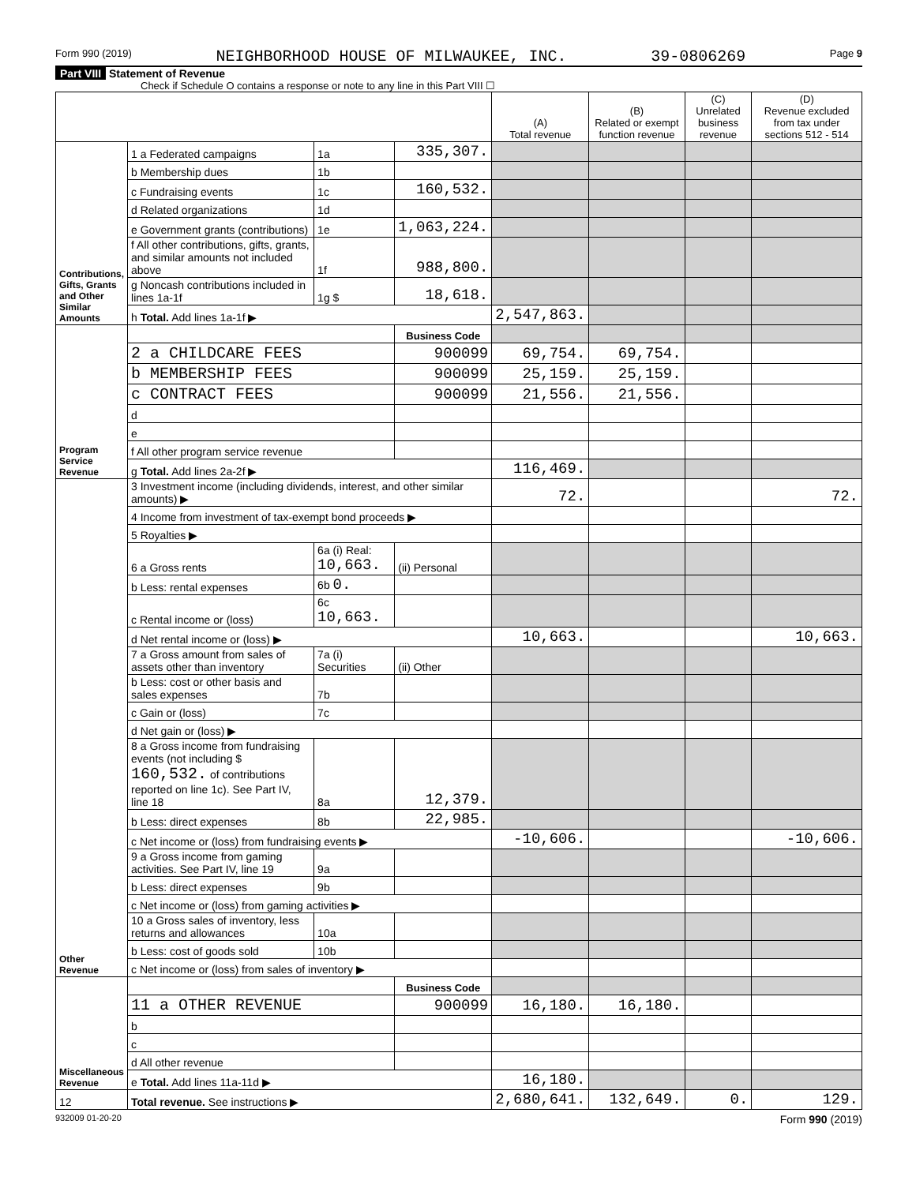Form 990 (2019) NEIGHBORHOOD HOUSE OF MILWAUKEE, INC. 39-0806269 Page 9
Part VIII Statement of Revenue
Check if Schedule O contains a response or note to any line in this Part VIII ☐
| | | | | (A) Total revenue | (B) Related or exempt function revenue | (C) Unrelated business revenue | (D) Revenue excluded from tax under sections 512 - 514 |
| --- | --- | --- | --- | --- | --- | --- | --- |
| Contributions, Gifts, Grants and Other Similar Amounts | 1 a Federated campaigns | 1a | 335,307. | | | | |
| | b Membership dues | 1b | | | | | |
| | c Fundraising events | 1c | 160,532. | | | | |
| | d Related organizations | 1d | | | | | |
| | e Government grants (contributions) | 1e | 1,063,224. | | | | |
| | f All other contributions, gifts, grants, and similar amounts not included above | 1f | 988,800. | | | | |
| | g Noncash contributions included in lines 1a-1f | 1g $ | 18,618. | | | | |
| | h Total. Add lines 1a-1f ▶ | | | 2,547,863. | | | |
| Program Service Revenue | | | Business Code | | | | |
| | 2 a CHILDCARE FEES | | 900099 | 69,754. | 69,754. | | |
| | b MEMBERSHIP FEES | | 900099 | 25,159. | 25,159. | | |
| | c CONTRACT FEES | | 900099 | 21,556. | 21,556. | | |
| | d | | | | | | |
| | e | | | | | | |
| | f All other program service revenue | | | | | | |
| | g Total. Add lines 2a-2f ▶ | | | 116,469. | | | |
| Other Revenue | 3 Investment income (including dividends, interest, and other similar amounts) ▶ | | | 72. | | | 72. |
| | 4 Income from investment of tax-exempt bond proceeds ▶ | | | | | | |
| | 5 Royalties ▶ | | | | | | |
| | 6 a Gross rents | 6a (i) Real: 10,663. | (ii) Personal | | | | |
| | b Less: rental expenses | 6b 0. | | | | | |
| | c Rental income or (loss) | 6c 10,663. | | | | | |
| | d Net rental income or (loss) ▶ | | | 10,663. | | | 10,663. |
| | 7 a Gross amount from sales of assets other than inventory | 7a (i) Securities | (ii) Other | | | | |
| | b Less: cost or other basis and sales expenses | 7b | | | | | |
| | c Gain or (loss) | 7c | | | | | |
| | d Net gain or (loss) ▶ | | | | | | |
| | 8 a Gross income from fundraising events (not including $ 160,532. of contributions reported on line 1c). See Part IV, line 18 | 8a | 12,379. | | | | |
| | b Less: direct expenses | 8b | 22,985. | | | | |
| | c Net income or (loss) from fundraising events ▶ | | | -10,606. | | | -10,606. |
| | 9 a Gross income from gaming activities. See Part IV, line 19 | 9a | | | | | |
| | b Less: direct expenses | 9b | | | | | |
| | c Net income or (loss) from gaming activities ▶ | | | | | | |
| | 10 a Gross sales of inventory, less returns and allowances | 10a | | | | | |
| | b Less: cost of goods sold | 10b | | | | | |
| | c Net income or (loss) from sales of inventory ▶ | | | | | | |
| Miscellaneous Revenue | | | Business Code | | | | |
| | 11 a OTHER REVENUE | | 900099 | 16,180. | 16,180. | | |
| | b | | | | | | |
| | c | | | | | | |
| | d All other revenue | | | | | | |
| | e Total. Add lines 11a-11d ▶ | | | 16,180. | | | |
| 12 | Total revenue. See instructions ▶ | | | 2,680,641. | 132,649. | 0. | 129. |
932009 01-20-20 Form 990 (2019)